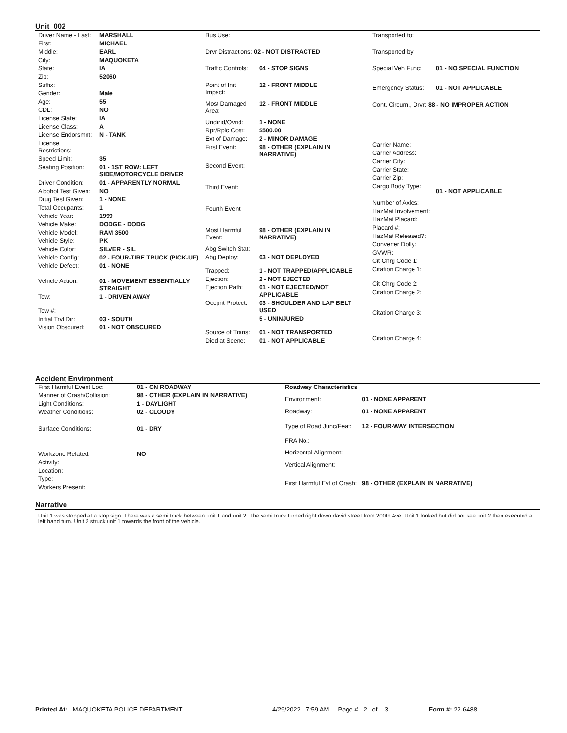Unit 002
| Driver Name - Last: | MARSHALL |
| First: | MICHAEL |
| Middle: | EARL |
| City: | MAQUOKETA |
| State: | IA |
| Zip: | 52060 |
| Suffix: | |
| Gender: | Male |
| Age: | 55 |
| CDL: | NO |
| License State: | IA |
| License Class: | A |
| License Endorsmnt: | N - TANK |
| License Restrictions: | |
| Speed Limit: | 35 |
| Seating Position: | 01 - 1ST ROW: LEFT SIDE/MOTORCYCLE DRIVER |
| Driver Condition: | 01 - APPARENTLY NORMAL |
| Alcohol Test Given: | NO |
| Drug Test Given: | 1 - NONE |
| Total Occupants: | 1 |
| Vehicle Year: | 1999 |
| Vehicle Make: | DODGE - DODG |
| Vehicle Model: | RAM 3500 |
| Vehicle Style: | PK |
| Vehicle Color: | SILVER - SIL |
| Vehicle Config: | 02 - FOUR-TIRE TRUCK (PICK-UP) |
| Vehicle Defect: | 01 - NONE |
| Vehicle Action: | 01 - MOVEMENT ESSENTIALLY STRAIGHT |
| Tow: | 1 - DRIVEN AWAY |
| Tow #: | |
| Initial Trvl Dir: | 03 - SOUTH |
| Vision Obscured: | 01 - NOT OBSCURED |
| Bus Use: | |
| Drvr Distractions: 02 - NOT DISTRACTED | |
| Traffic Controls: | 04 - STOP SIGNS |
| Point of Init Impact: | 12 - FRONT MIDDLE |
| Most Damaged Area: | 12 - FRONT MIDDLE |
| Undrrid/Ovrid: | 1 - NONE |
| Rpr/Rplc Cost: | $500.00 |
| Ext of Damage: | 2 - MINOR DAMAGE |
| First Event: | 98 - OTHER (EXPLAIN IN NARRATIVE) |
| Second Event: | |
| Third Event: | |
| Fourth Event: | |
| Most Harmful Event: | 98 - OTHER (EXPLAIN IN NARRATIVE) |
| Abg Switch Stat: | |
| Abg Deploy: | 03 - NOT DEPLOYED |
| Trapped: | 1 - NOT TRAPPED/APPLICABLE |
| Ejection: | 2 - NOT EJECTED |
| Ejection Path: | 01 - NOT EJECTED/NOT APPLICABLE |
| Occpnt Protect: | 03 - SHOULDER AND LAP BELT USED |
| | 5 - UNINJURED |
| Source of Trans: | 01 - NOT TRANSPORTED |
| Died at Scene: | 01 - NOT APPLICABLE |
| Transported to: | |
| Transported by: | |
| Special Veh Func: | 01 - NO SPECIAL FUNCTION |
| Emergency Status: | 01 - NOT APPLICABLE |
| Cont. Circum., Drvr: 88 - NO IMPROPER ACTION | |
| Carrier Name: | |
| Carrier Address: | |
| Carrier City: | |
| Carrier State: | |
| Carrier Zip: | |
| Cargo Body Type: | 01 - NOT APPLICABLE |
| Number of Axles: | |
| HazMat Involvement: | |
| HazMat Placard: | |
| Placard #: | |
| HazMat Released?: | |
| Converter Dolly: | |
| GVWR: | |
| Cit Chrg Code 1: | |
| Citation Charge 1: | |
| Cit Chrg Code 2: | |
| Citation Charge 2: | |
| Citation Charge 3: | |
| Citation Charge 4: | |
Accident Environment
| First Harmful Event Loc: | 01 - ON ROADWAY |
| Manner of Crash/Collision: | 98 - OTHER (EXPLAIN IN NARRATIVE) |
| Light Conditions: | 1 - DAYLIGHT |
| Weather Conditions: | 02 - CLOUDY |
| Surface Conditions: | 01 - DRY |
| Workzone Related: | NO |
| Activity: | |
| Location: | |
| Type: | |
| Workers Present: | |
| Roadway Characteristics | |
| Environment: | 01 - NONE APPARENT |
| Roadway: | 01 - NONE APPARENT |
| Type of Road Junc/Feat: | 12 - FOUR-WAY INTERSECTION |
| FRA No.: | |
| Horizontal Alignment: | |
| Vertical Alignment: | |
| First Harmful Evt of Crash: | 98 - OTHER (EXPLAIN IN NARRATIVE) |
Narrative
Unit 1 was stopped at a stop sign. There was a semi truck between unit 1 and unit 2. The semi truck turned right down david street from 200th Ave. Unit 1 looked but did not see unit 2 then executed a left hand turn. Unit 2 struck unit 1 towards the front of the vehicle.
Printed At: MAQUOKETA POLICE DEPARTMENT 4/29/2022 7:59 AM Page # 2 of 3
Form #: 22-6488